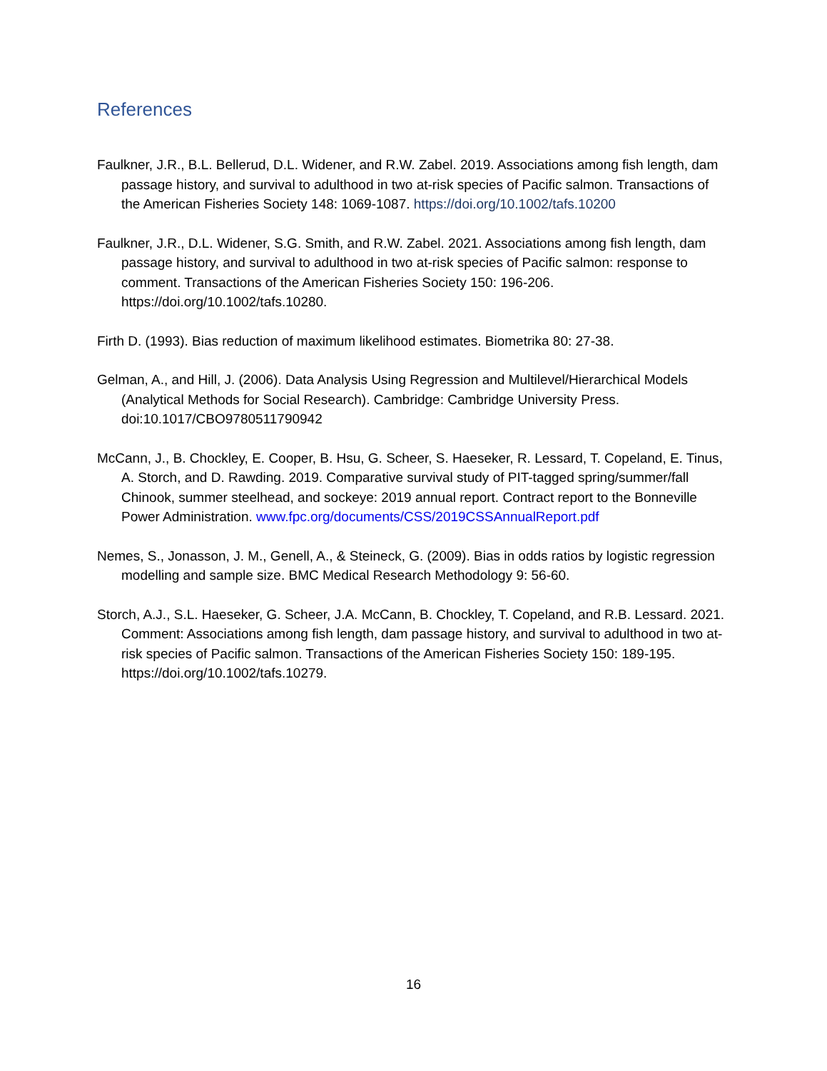References
Faulkner, J.R., B.L. Bellerud, D.L. Widener, and R.W. Zabel. 2019. Associations among fish length, dam passage history, and survival to adulthood in two at-risk species of Pacific salmon. Transactions of the American Fisheries Society 148: 1069-1087. https://doi.org/10.1002/tafs.10200
Faulkner, J.R., D.L. Widener, S.G. Smith, and R.W. Zabel. 2021. Associations among fish length, dam passage history, and survival to adulthood in two at-risk species of Pacific salmon: response to comment. Transactions of the American Fisheries Society 150: 196-206. https://doi.org/10.1002/tafs.10280.
Firth D. (1993). Bias reduction of maximum likelihood estimates. Biometrika 80: 27-38.
Gelman, A., and Hill, J. (2006). Data Analysis Using Regression and Multilevel/Hierarchical Models (Analytical Methods for Social Research). Cambridge: Cambridge University Press. doi:10.1017/CBO9780511790942
McCann, J., B. Chockley, E. Cooper, B. Hsu, G. Scheer, S. Haeseker, R. Lessard, T. Copeland, E. Tinus, A. Storch, and D. Rawding. 2019. Comparative survival study of PIT-tagged spring/summer/fall Chinook, summer steelhead, and sockeye: 2019 annual report. Contract report to the Bonneville Power Administration. www.fpc.org/documents/CSS/2019CSSAnnualReport.pdf
Nemes, S., Jonasson, J. M., Genell, A., & Steineck, G. (2009). Bias in odds ratios by logistic regression modelling and sample size. BMC Medical Research Methodology 9: 56-60.
Storch, A.J., S.L. Haeseker, G. Scheer, J.A. McCann, B. Chockley, T. Copeland, and R.B. Lessard. 2021. Comment: Associations among fish length, dam passage history, and survival to adulthood in two at-risk species of Pacific salmon. Transactions of the American Fisheries Society 150: 189-195. https://doi.org/10.1002/tafs.10279.
16